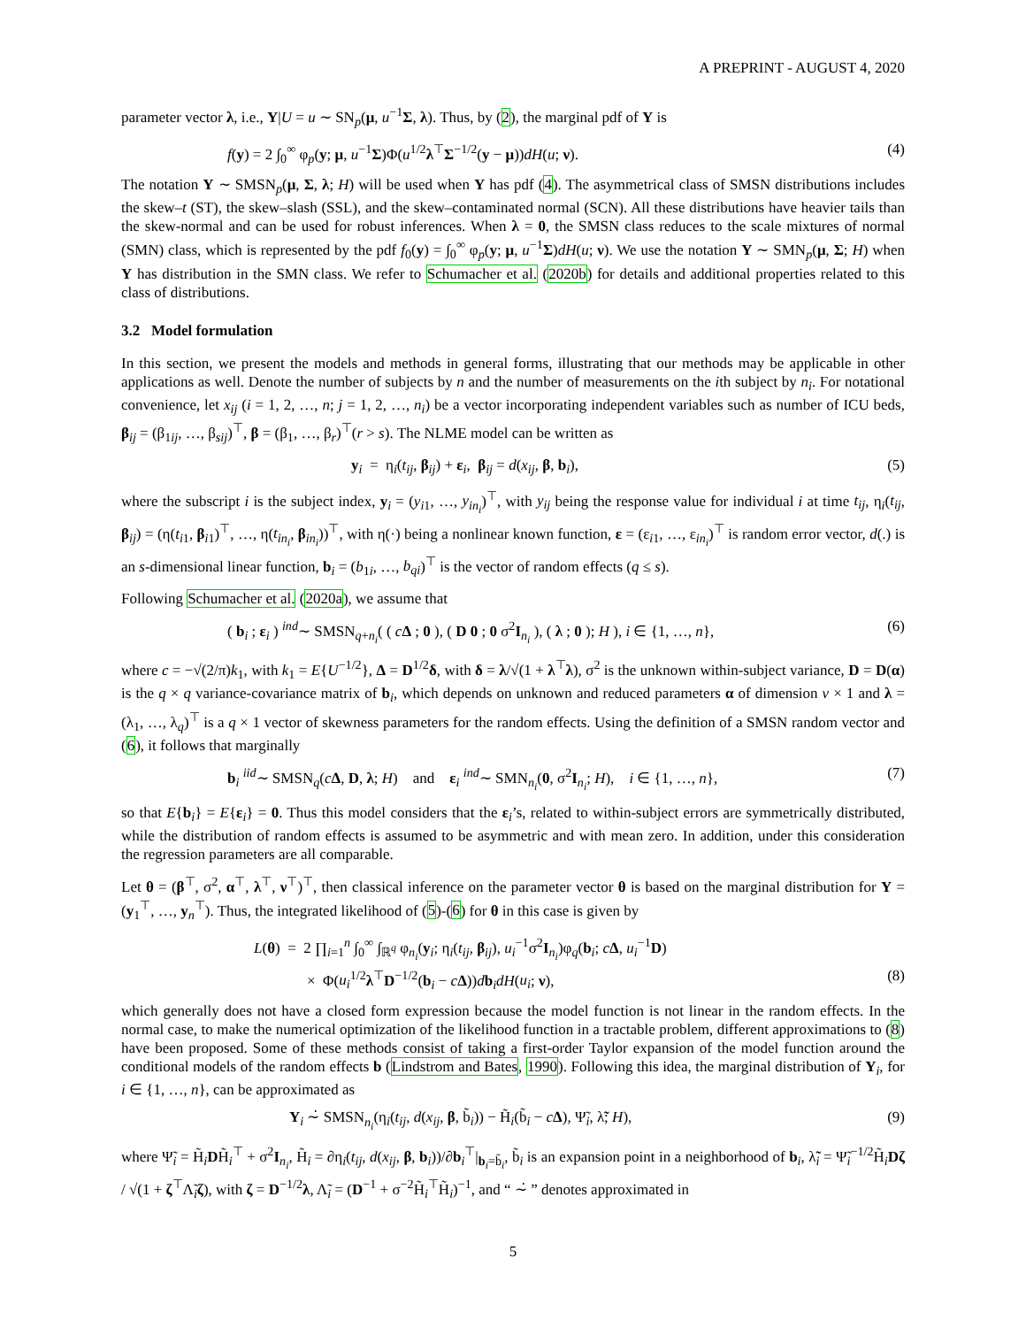A PREPRINT - AUGUST 4, 2020
parameter vector λ, i.e., Y|U = u ∼ SN<sub>p</sub>(μ, u<sup>−1</sup>Σ, λ). Thus, by (2), the marginal pdf of Y is
f(y) = 2 ∫<sub>0</sub><sup>∞</sup> φ<sub>p</sub>(y; μ, u<sup>−1</sup>Σ)Φ(u<sup>1/2</sup>λ<sup>⊤</sup>Σ<sup>−1/2</sup>(y − μ))dH(u; ν). (4)
The notation Y ∼ SMSN<sub>p</sub>(μ, Σ, λ; H) will be used when Y has pdf (4). The asymmetrical class of SMSN distributions includes the skew–t (ST), the skew–slash (SSL), and the skew–contaminated normal (SCN). All these distributions have heavier tails than the skew-normal and can be used for robust inferences. When λ = 0, the SMSN class reduces to the scale mixtures of normal (SMN) class, which is represented by the pdf f<sub>0</sub>(y) = ∫<sub>0</sub><sup>∞</sup> φ<sub>p</sub>(y; μ, u<sup>−1</sup>Σ)dH(u; ν). We use the notation Y ∼ SMN<sub>p</sub>(μ, Σ; H) when Y has distribution in the SMN class. We refer to Schumacher et al. (2020b) for details and additional properties related to this class of distributions.
3.2 Model formulation
In this section, we present the models and methods in general forms, illustrating that our methods may be applicable in other applications as well. Denote the number of subjects by n and the number of measurements on the ith subject by n<sub>i</sub>. For notational convenience, let x<sub>ij</sub> (i = 1, 2, …, n; j = 1, 2, …, n<sub>i</sub>) be a vector incorporating independent variables such as number of ICU beds, β<sub>ij</sub> = (β<sub>1ij</sub>, …, β<sub>sij</sub>)<sup>⊤</sup>, β = (β<sub>1</sub>, …, β<sub>r</sub>)<sup>⊤</sup>(r > s). The NLME model can be written as
y<sub>i</sub> = η<sub>i</sub>(t<sub>ij</sub>, β<sub>ij</sub>) + ε<sub>i</sub>, β<sub>ij</sub> = d(x<sub>ij</sub>, β, b<sub>i</sub>), (5)
where the subscript i is the subject index, y<sub>i</sub> = (y<sub>i1</sub>, …, y<sub>in<sub>i</sub></sub>)<sup>⊤</sup>, with y<sub>ij</sub> being the response value for individual i at time t<sub>ij</sub>, η<sub>i</sub>(t<sub>ij</sub>, β<sub>ij</sub>) = (η(t<sub>i1</sub>, β<sub>i1</sub>)<sup>⊤</sup>, …, η(t<sub>in<sub>i</sub></sub>, β<sub>in<sub>i</sub></sub>))<sup>⊤</sup>, with η(·) being a nonlinear known function, ε = (ε<sub>i1</sub>, …, ε<sub>in<sub>i</sub></sub>)<sup>⊤</sup> is random error vector, d(.) is an s-dimensional linear function, b<sub>i</sub> = (b<sub>1i</sub>, …, b<sub>qi</sub>)<sup>⊤</sup> is the vector of random effects (q ≤ s).
Following Schumacher et al. (2020a), we assume that
( b<sub>i</sub> ; ε<sub>i</sub> ) <sup>ind</sup>∼ SMSN<sub>q+n<sub>i</sub></sub>( ( cΔ ; 0 ), ( D 0 ; 0 σ<sup>2</sup>I<sub>n<sub>i</sub></sub> ), ( λ ; 0 ); H ), i ∈ {1, …, n}, (6)
where c = −√(2/π)k<sub>1</sub>, with k<sub>1</sub> = E{U<sup>−1/2</sup>}, Δ = D<sup>1/2</sup>δ, with δ = λ/√(1 + λ<sup>⊤</sup>λ), σ<sup>2</sup> is the unknown within-subject variance, D = D(α) is the q × q variance-covariance matrix of b<sub>i</sub>, which depends on unknown and reduced parameters α of dimension v × 1 and λ = (λ<sub>1</sub>, …, λ<sub>q</sub>)<sup>⊤</sup> is a q × 1 vector of skewness parameters for the random effects. Using the definition of a SMSN random vector and (6), it follows that marginally
b<sub>i</sub> <sup>iid</sup>∼ SMSN<sub>q</sub>(cΔ, D, λ; H) and ε<sub>i</sub> <sup>ind</sup>∼ SMN<sub>n<sub>i</sub></sub>(0, σ<sup>2</sup>I<sub>n<sub>i</sub></sub>; H), i ∈ {1, …, n}, (7)
so that E{b<sub>i</sub>} = E{ε<sub>i</sub>} = 0. Thus this model considers that the ε<sub>i</sub>’s, related to within-subject errors are symmetrically distributed, while the distribution of random effects is assumed to be asymmetric and with mean zero. In addition, under this consideration the regression parameters are all comparable.
Let θ = (β<sup>⊤</sup>, σ<sup>2</sup>, α<sup>⊤</sup>, λ<sup>⊤</sup>, ν<sup>⊤</sup>)<sup>⊤</sup>, then classical inference on the parameter vector θ is based on the marginal distribution for Y = (y<sub>1</sub><sup>⊤</sup>, …, y<sub>n</sub><sup>⊤</sup>). Thus, the integrated likelihood of (5)-(6) for θ in this case is given by
L(θ) = 2 ∏<sub>i=1</sub><sup>n</sup> ∫<sub>0</sub><sup>∞</sup> ∫<sub>ℝ<sup>q</sup></sub> φ<sub>n<sub>i</sub></sub>(y<sub>i</sub>; η<sub>i</sub>(t<sub>ij</sub>, β<sub>ij</sub>), u<sub>i</sub><sup>−1</sup>σ<sup>2</sup>I<sub>n<sub>i</sub></sub>)φ<sub>q</sub>(b<sub>i</sub>; cΔ, u<sub>i</sub><sup>−1</sup>D)
× Φ(u<sub>i</sub><sup>1/2</sup>λ<sup>⊤</sup>D<sup>−1/2</sup>(b<sub>i</sub> − cΔ))db<sub>i</sub>dH(u<sub>i</sub>; ν), (8)
which generally does not have a closed form expression because the model function is not linear in the random effects. In the normal case, to make the numerical optimization of the likelihood function in a tractable problem, different approximations to (8) have been proposed. Some of these methods consist of taking a first-order Taylor expansion of the model function around the conditional models of the random effects b (Lindstrom and Bates, 1990). Following this idea, the marginal distribution of Y<sub>i</sub>, for i ∈ {1, …, n}, can be approximated as
Y<sub>i</sub> ∼̇ SMSN<sub>n<sub>i</sub></sub>(η<sub>i</sub>(t<sub>ij</sub>, d(x<sub>ij</sub>, β, b̃<sub>i</sub>)) − H̃<sub>i</sub>(b̃<sub>i</sub> − cΔ), Ψ̃<sub>i</sub>, λ̃̃; H), (9)
where Ψ̃<sub>i</sub> = H̃<sub>i</sub>DH̃<sub>i</sub><sup>⊤</sup> + σ<sup>2</sup>I<sub>n<sub>i</sub></sub>, H̃<sub>i</sub> = ∂η<sub>i</sub>(t<sub>ij</sub>, d(x<sub>ij</sub>, β, b<sub>i</sub>))/∂b<sub>i</sub><sup>⊤</sup>|<sub>b<sub>i</sub>=b̃<sub>i</sub></sub>, b̃<sub>i</sub> is an expansion point in a neighborhood of b<sub>i</sub>, λ̃̃<sub>i</sub> = Ψ̃<sub>i</sub><sup>−1/2</sup>H̃<sub>i</sub>Dζ / √(1 + ζ<sup>⊤</sup>Λ̃<sub>i</sub>ζ), with ζ = D<sup>−1/2</sup>λ, Λ̃<sub>i</sub> = (D<sup>−1</sup> + σ<sup>−2</sup>H̃<sub>i</sub><sup>⊤</sup>H̃<sub>i</sub>)<sup>−1</sup>, and “ ∼̇ ” denotes approximated in
5